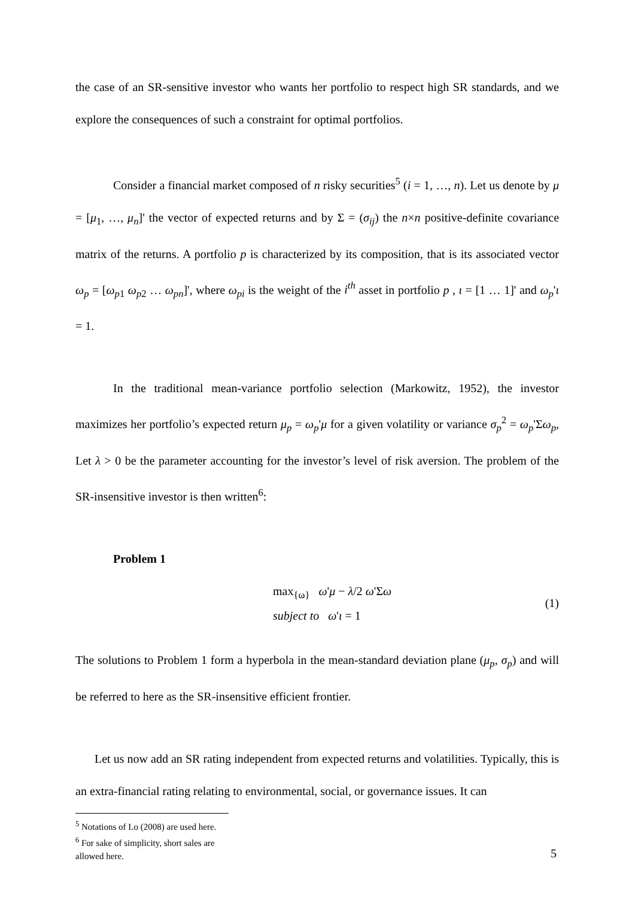the case of an SR-sensitive investor who wants her portfolio to respect high SR standards, and we explore the consequences of such a constraint for optimal portfolios.
Consider a financial market composed of n risky securities<sup>5</sup> (i = 1, …, n). Let us denote by μ = [μ<sub>1</sub>, …, μ<sub>n</sub>]' the vector of expected returns and by Σ = (σ<sub>ij</sub>) the n×n positive-definite covariance matrix of the returns. A portfolio p is characterized by its composition, that is its associated vector ω<sub>p</sub> = [ω<sub>p1</sub> ω<sub>p2</sub> … ω<sub>pn</sub>]', where ω<sub>pi</sub> is the weight of the i<sup>th</sup> asset in portfolio p , ι = [1 … 1]' and ω<sub>p</sub>'ι = 1.
In the traditional mean-variance portfolio selection (Markowitz, 1952), the investor maximizes her portfolio’s expected return μ<sub>p</sub> = ω<sub>p</sub>'μ for a given volatility or variance σ<sub>p</sub><sup>2</sup> = ω<sub>p</sub>'Σω<sub>p</sub>, Let λ > 0 be the parameter accounting for the investor’s level of risk aversion. The problem of the SR-insensitive investor is then written<sup>6</sup>:
Problem 1
max<sub>{ω}</sub> ω'μ − λ/2 ω'Σω
subject to ω'ι = 1
(1)
The solutions to Problem 1 form a hyperbola in the mean-standard deviation plane (μ<sub>p</sub>, σ<sub>p</sub>) and will be referred to here as the SR-insensitive efficient frontier.
Let us now add an SR rating independent from expected returns and volatilities. Typically, this is an extra-financial rating relating to environmental, social, or governance issues. It can
<sup>5</sup> Notations of Lo (2008) are used here.
<sup>6</sup> For sake of simplicity, short sales are allowed here.
5